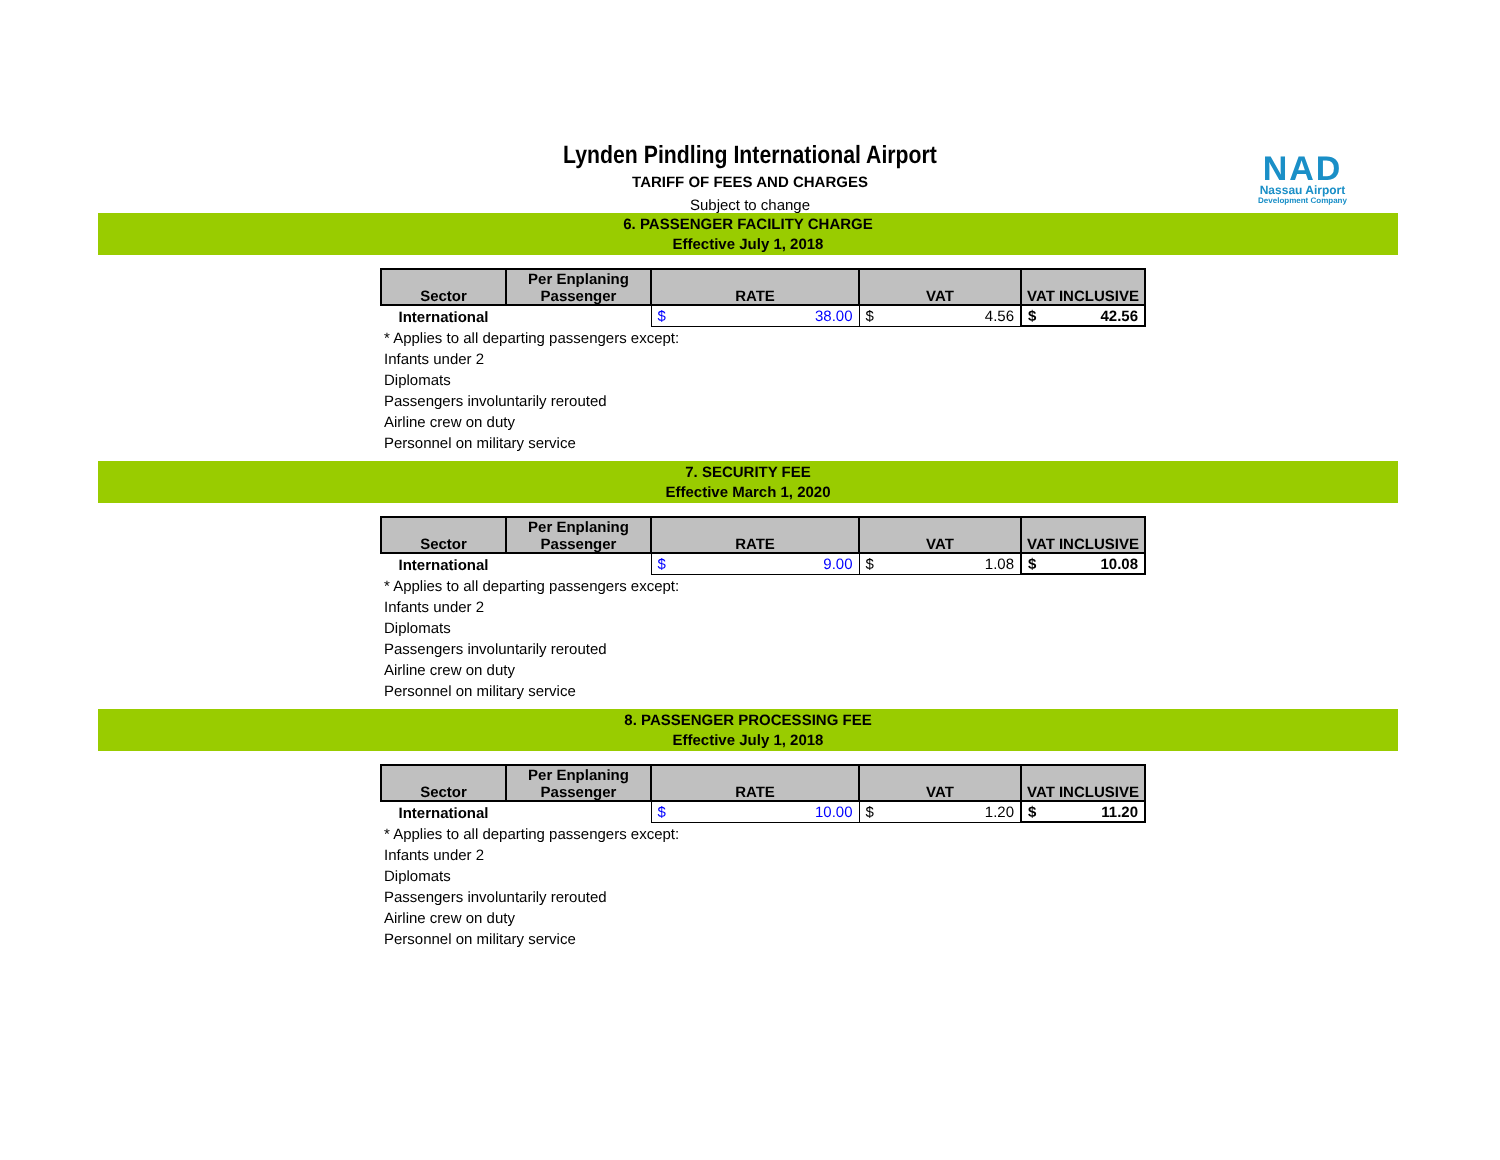Lynden Pindling International Airport
TARIFF OF FEES AND CHARGES
Subject to change
NAD
Nassau Airport
Development Company
6. PASSENGER FACILITY CHARGE
Effective July 1, 2018
| Sector | Per Enplaning Passenger | RATE | VAT | VAT INCLUSIVE |
| --- | --- | --- | --- | --- |
| International | | $ 38.00 | $ 4.56 | $ 42.56 |
* Applies to all departing passengers except:
Infants under 2
Diplomats
Passengers involuntarily rerouted
Airline crew on duty
Personnel on military service
7. SECURITY FEE
Effective March 1, 2020
| Sector | Per Enplaning Passenger | RATE | VAT | VAT INCLUSIVE |
| --- | --- | --- | --- | --- |
| International | | $ 9.00 | $ 1.08 | $ 10.08 |
* Applies to all departing passengers except:
Infants under 2
Diplomats
Passengers involuntarily rerouted
Airline crew on duty
Personnel on military service
8. PASSENGER PROCESSING FEE
Effective July 1, 2018
| Sector | Per Enplaning Passenger | RATE | VAT | VAT INCLUSIVE |
| --- | --- | --- | --- | --- |
| International | | $ 10.00 | $ 1.20 | $ 11.20 |
* Applies to all departing passengers except:
Infants under 2
Diplomats
Passengers involuntarily rerouted
Airline crew on duty
Personnel on military service